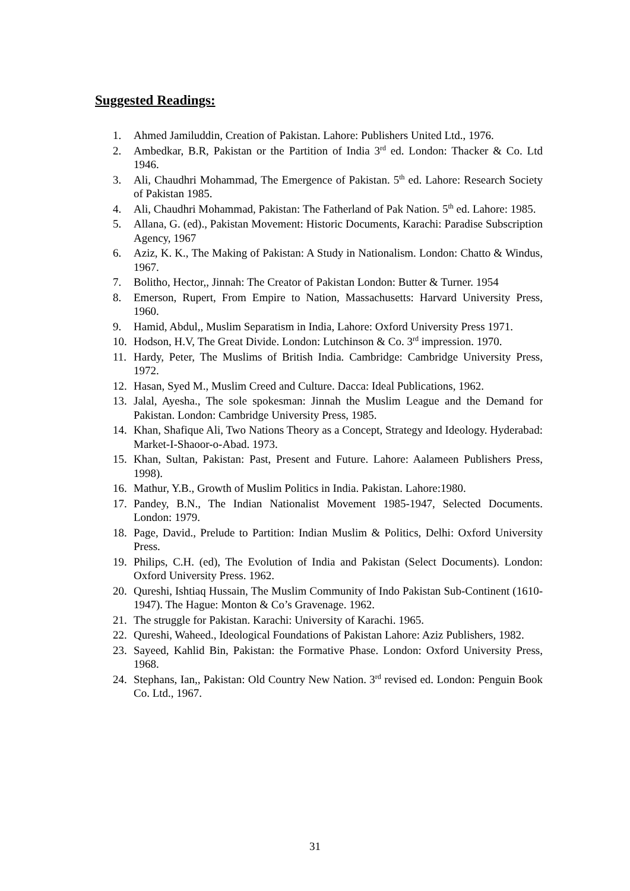Suggested Readings:
1. Ahmed Jamiluddin, Creation of Pakistan. Lahore: Publishers United Ltd., 1976.
2. Ambedkar, B.R, Pakistan or the Partition of India 3<sup>rd</sup> ed. London: Thacker & Co. Ltd 1946.
3. Ali, Chaudhri Mohammad, The Emergence of Pakistan. 5<sup>th</sup> ed. Lahore: Research Society of Pakistan 1985.
4. Ali, Chaudhri Mohammad, Pakistan: The Fatherland of Pak Nation. 5<sup>th</sup> ed. Lahore: 1985.
5. Allana, G. (ed)., Pakistan Movement: Historic Documents, Karachi: Paradise Subscription Agency, 1967
6. Aziz, K. K., The Making of Pakistan: A Study in Nationalism. London: Chatto & Windus, 1967.
7. Bolitho, Hector,, Jinnah: The Creator of Pakistan London: Butter & Turner. 1954
8. Emerson, Rupert, From Empire to Nation, Massachusetts: Harvard University Press, 1960.
9. Hamid, Abdul,, Muslim Separatism in India, Lahore: Oxford University Press 1971.
10. Hodson, H.V, The Great Divide. London: Lutchinson & Co. 3<sup>rd</sup> impression. 1970.
11. Hardy, Peter, The Muslims of British India. Cambridge: Cambridge University Press, 1972.
12. Hasan, Syed M., Muslim Creed and Culture. Dacca: Ideal Publications, 1962.
13. Jalal, Ayesha., The sole spokesman: Jinnah the Muslim League and the Demand for Pakistan. London: Cambridge University Press, 1985.
14. Khan, Shafique Ali, Two Nations Theory as a Concept, Strategy and Ideology. Hyderabad: Market-I-Shaoor-o-Abad. 1973.
15. Khan, Sultan, Pakistan: Past, Present and Future. Lahore: Aalameen Publishers Press, 1998).
16. Mathur, Y.B., Growth of Muslim Politics in India. Pakistan. Lahore:1980.
17. Pandey, B.N., The Indian Nationalist Movement 1985-1947, Selected Documents. London: 1979.
18. Page, David., Prelude to Partition: Indian Muslim & Politics, Delhi: Oxford University Press.
19. Philips, C.H. (ed), The Evolution of India and Pakistan (Select Documents). London: Oxford University Press. 1962.
20. Qureshi, Ishtiaq Hussain, The Muslim Community of Indo Pakistan Sub-Continent (1610-1947). The Hague: Monton & Co’s Gravenage. 1962.
21. The struggle for Pakistan. Karachi: University of Karachi. 1965.
22. Qureshi, Waheed., Ideological Foundations of Pakistan Lahore: Aziz Publishers, 1982.
23. Sayeed, Kahlid Bin, Pakistan: the Formative Phase. London: Oxford University Press, 1968.
24. Stephans, Ian,, Pakistan: Old Country New Nation. 3<sup>rd</sup> revised ed. London: Penguin Book Co. Ltd., 1967.
31